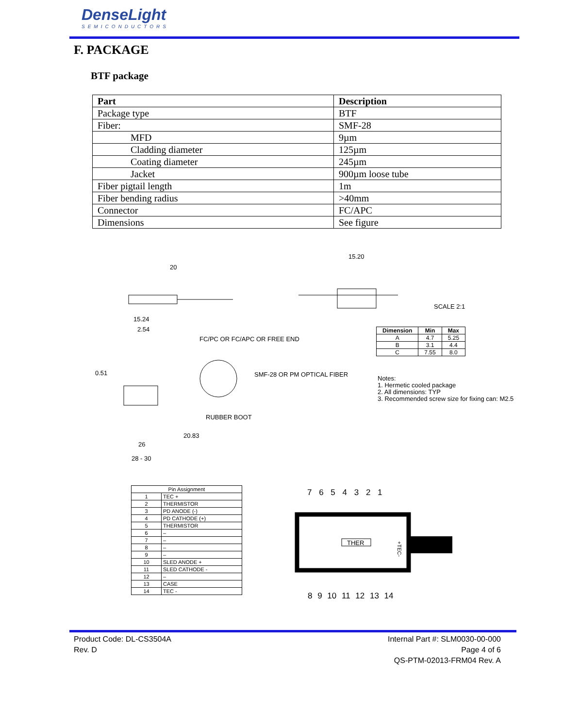DenseLight
SEMICONDUCTORS
F. PACKAGE
BTF package
| Part | Description |
| --- | --- |
| Package type | BTF |
| Fiber: | SMF-28 |
| MFD | 9µm |
| Cladding diameter | 125µm |
| Coating diameter | 245µm |
| Jacket | 900µm loose tube |
| Fiber pigtail length | 1m |
| Fiber bending radius | >40mm |
| Connector | FC/APC |
| Dimensions | See figure |
20
15.20
SCALE 2:1
15.24
2.54
FC/PC OR FC/APC OR FREE END
0.51 SMF-28 OR PM OPTICAL FIBER
RUBBER BOOT
20.83
26
28 - 30
Notes:
1. Hermetic cooled package
2. All dimensions: TYP
3. Recommended screw size for fixing can: M2.5
| Dimension | Min | Max |
| --- | --- | --- |
| A | 4.7 | 5.25 |
| B | 3.1 | 4.4 |
| C | 7.55 | 8.0 |
| Pin Assignment | |
| --- | --- |
| 1 | TEC + |
| 2 | THERMISTOR |
| 3 | PD ANODE (-) |
| 4 | PD CATHODE (+) |
| 5 | THERMISTOR |
| 6 | – |
| 7 | – |
| 8 | – |
| 9 | – |
| 10 | SLED ANODE + |
| 11 | SLED CATHODE - |
| 12 | – |
| 13 | CASE |
| 14 | TEC - |
7 6 5 4 3 2 1
THER
+TEC-
8 9 10 11 12 13 14
Product Code: DL-CS3504A
Rev. D
Internal Part #: SLM0030-00-000
Page 4 of 6
QS-PTM-02013-FRM04 Rev. A